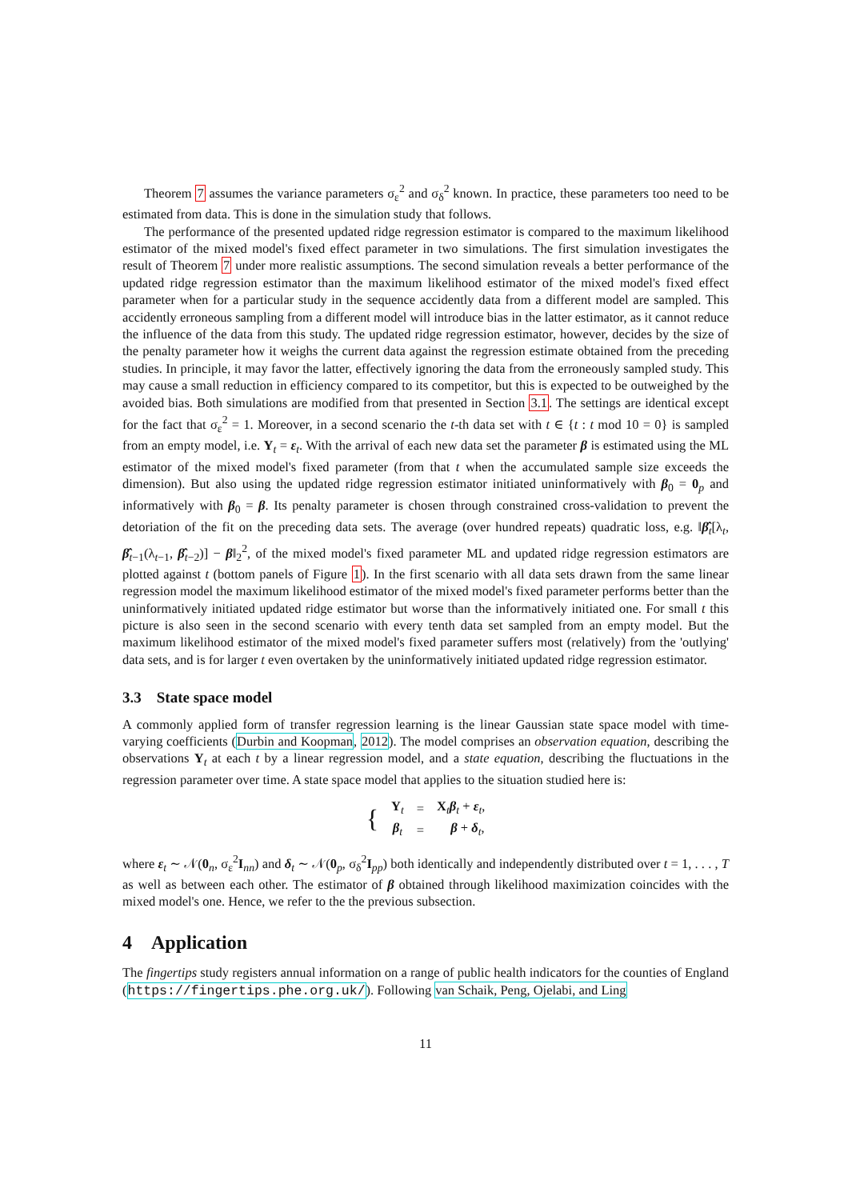Theorem 7 assumes the variance parameters σ<sub>ε</sub><sup>2</sup> and σ<sub>δ</sub><sup>2</sup> known. In practice, these parameters too need to be estimated from data. This is done in the simulation study that follows.
The performance of the presented updated ridge regression estimator is compared to the maximum likelihood estimator of the mixed model's fixed effect parameter in two simulations. The first simulation investigates the result of Theorem 7 under more realistic assumptions. The second simulation reveals a better performance of the updated ridge regression estimator than the maximum likelihood estimator of the mixed model's fixed effect parameter when for a particular study in the sequence accidently data from a different model are sampled. This accidently erroneous sampling from a different model will introduce bias in the latter estimator, as it cannot reduce the influence of the data from this study. The updated ridge regression estimator, however, decides by the size of the penalty parameter how it weighs the current data against the regression estimate obtained from the preceding studies. In principle, it may favor the latter, effectively ignoring the data from the erroneously sampled study. This may cause a small reduction in efficiency compared to its competitor, but this is expected to be outweighed by the avoided bias. Both simulations are modified from that presented in Section 3.1. The settings are identical except for the fact that σ<sub>ε</sub><sup>2</sup> = 1. Moreover, in a second scenario the t-th data set with t ∈ {t : t mod 10 = 0} is sampled from an empty model, i.e. Y<sub>t</sub> = ε<sub>t</sub>. With the arrival of each new data set the parameter β is estimated using the ML estimator of the mixed model's fixed parameter (from that t when the accumulated sample size exceeds the dimension). But also using the updated ridge regression estimator initiated uninformatively with β<sub>0</sub> = 0<sub>p</sub> and informatively with β<sub>0</sub> = β. Its penalty parameter is chosen through constrained cross-validation to prevent the detoriation of the fit on the preceding data sets. The average (over hundred repeats) quadratic loss, e.g. ‖β̂<sub>t</sub>[λ<sub>t</sub>, β̂<sub>t−1</sub>(λ<sub>t−1</sub>, β̂<sub>t−2</sub>)] − β‖<sub>2</sub><sup>2</sup>, of the mixed model's fixed parameter ML and updated ridge regression estimators are plotted against t (bottom panels of Figure 1). In the first scenario with all data sets drawn from the same linear regression model the maximum likelihood estimator of the mixed model's fixed parameter performs better than the uninformatively initiated updated ridge estimator but worse than the informatively initiated one. For small t this picture is also seen in the second scenario with every tenth data set sampled from an empty model. But the maximum likelihood estimator of the mixed model's fixed parameter suffers most (relatively) from the 'outlying' data sets, and is for larger t even overtaken by the uninformatively initiated updated ridge regression estimator.
3.3 State space model
A commonly applied form of transfer regression learning is the linear Gaussian state space model with time-varying coefficients (Durbin and Koopman, 2012). The model comprises an observation equation, describing the observations Y<sub>t</sub> at each t by a linear regression model, and a state equation, describing the fluctuations in the regression parameter over time. A state space model that applies to the situation studied here is:
| { | Y<sub>t</sub> | = | X<sub>t</sub> β<sub>t</sub> + ε<sub>t</sub>, |
| | β<sub>t</sub> | = | β + δ<sub>t</sub>, |
where ε<sub>t</sub> ∼ 𝒩(0<sub>n</sub>, σ<sub>ε</sub><sup>2</sup>I<sub>nn</sub>) and δ<sub>t</sub> ∼ 𝒩(0<sub>p</sub>, σ<sub>δ</sub><sup>2</sup>I<sub>pp</sub>) both identically and independently distributed over t = 1, . . . , T as well as between each other. The estimator of β obtained through likelihood maximization coincides with the mixed model's one. Hence, we refer to the the previous subsection.
4 Application
The fingertips study registers annual information on a range of public health indicators for the counties of England (https://fingertips.phe.org.uk/). Following van Schaik, Peng, Ojelabi, and Ling
11